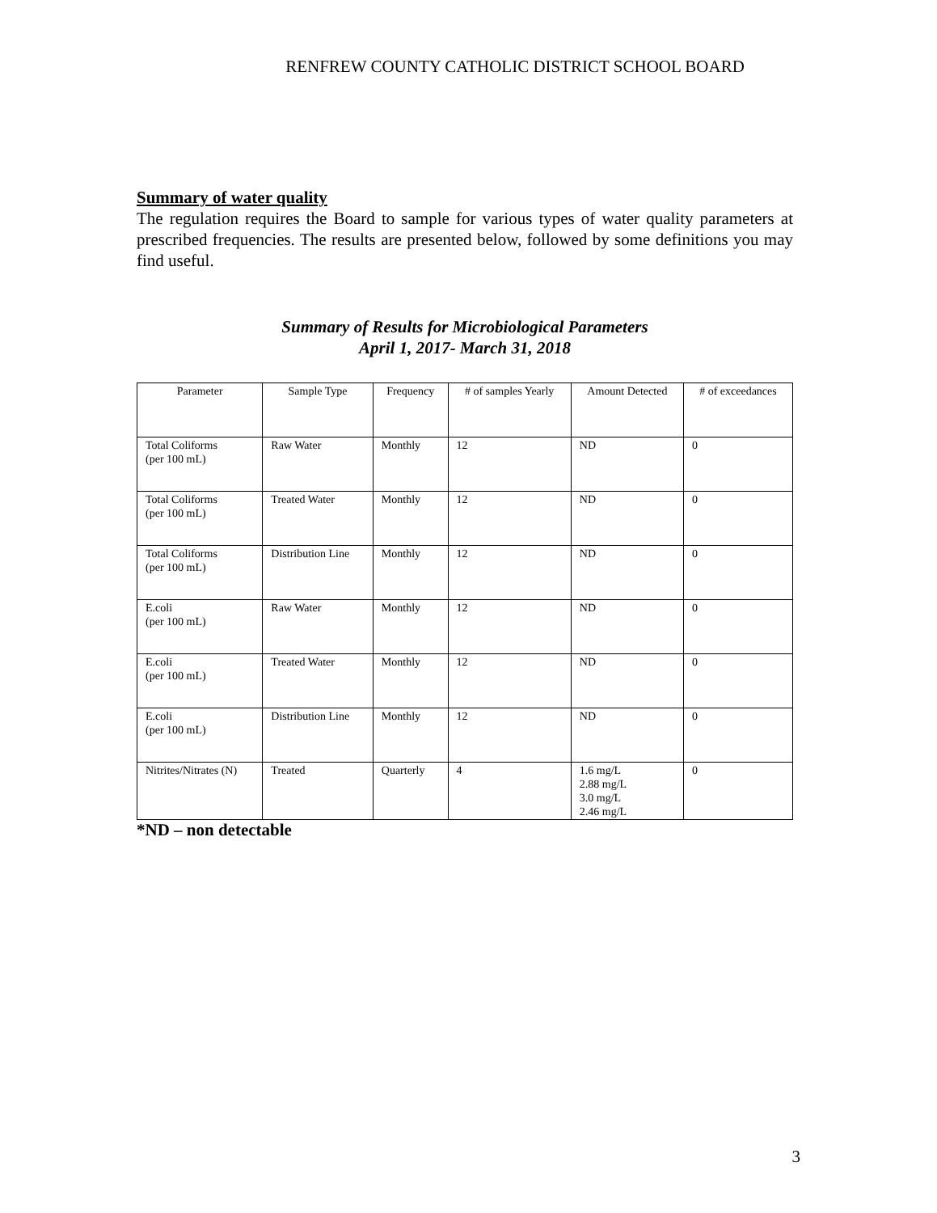RENFREW COUNTY CATHOLIC DISTRICT SCHOOL BOARD
Summary of water quality
The regulation requires the Board to sample for various types of water quality parameters at prescribed frequencies. The results are presented below, followed by some definitions you may find useful.
Summary of Results for Microbiological Parameters
April 1, 2017- March 31, 2018
| Parameter | Sample Type | Frequency | # of samples Yearly | Amount Detected | # of exceedances |
| --- | --- | --- | --- | --- | --- |
| Total Coliforms (per 100 mL) | Raw Water | Monthly | 12 | ND | 0 |
| Total Coliforms (per 100 mL) | Treated Water | Monthly | 12 | ND | 0 |
| Total Coliforms (per 100 mL) | Distribution Line | Monthly | 12 | ND | 0 |
| E.coli (per 100 mL) | Raw Water | Monthly | 12 | ND | 0 |
| E.coli (per 100 mL) | Treated Water | Monthly | 12 | ND | 0 |
| E.coli (per 100 mL) | Distribution Line | Monthly | 12 | ND | 0 |
| Nitrites/Nitrates (N) | Treated | Quarterly | 4 | 1.6 mg/L 2.88 mg/L 3.0 mg/L 2.46 mg/L | 0 |
*ND – non detectable
3